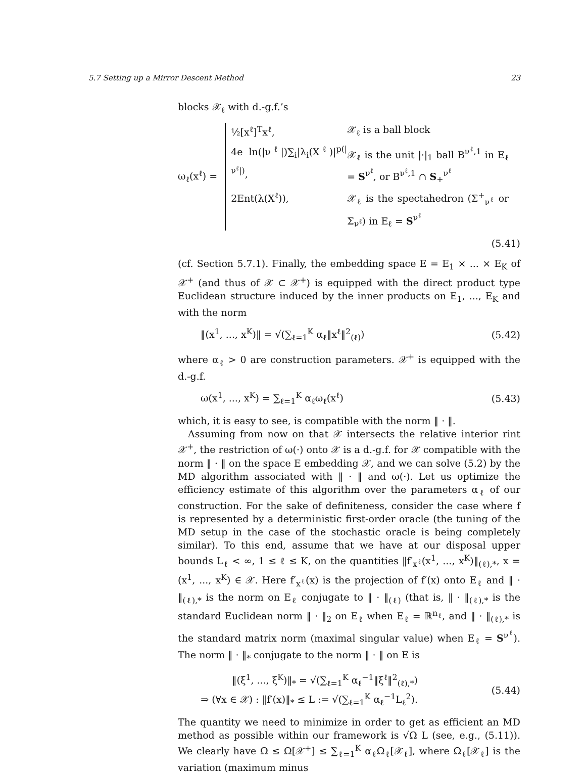5.7 Setting up a Mirror Descent Method 23
blocks 𝒳<sub>ℓ</sub> with d.-g.f.’s
ω<sub>ℓ</sub>(x<sup>ℓ</sup>) =
½[x<sup>ℓ</sup>]<sup>T</sup>x<sup>ℓ</sup>,
𝒳<sub>ℓ</sub> is a ball block
4e ln(|ν<sup>ℓ</sup>|)∑<sub>i</sub>|λ<sub>i</sub>(X<sup>ℓ</sup>)|<sup>p(|ν<sup>ℓ</sup>|)</sup>,
𝒳<sub>ℓ</sub> is the unit |·|<sub>1</sub> ball B<sup>ν<sup>ℓ</sup>,1</sup> in E<sub>ℓ</sub> = S<sup>ν<sup>ℓ</sup></sup>, or B<sup>ν<sup>ℓ</sup>,1</sup> ∩ S<sub>+</sub><sup>ν<sup>ℓ</sup></sup>
2Ent(λ(X<sup>ℓ</sup>)),
𝒳<sub>ℓ</sub> is the spectahedron (Σ<sup>+</sup><sub>ν<sup>ℓ</sup></sub> or Σ<sub>ν<sup>ℓ</sup></sub>) in E<sub>ℓ</sub> = S<sup>ν<sup>ℓ</sup></sup>
(5.41)
(cf. Section 5.7.1). Finally, the embedding space E = E<sub>1</sub> × ... × E<sub>K</sub> of 𝒳<sup>+</sup> (and thus of 𝒳 ⊂ 𝒳<sup>+</sup>) is equipped with the direct product type Euclidean structure induced by the inner products on E<sub>1</sub>, ..., E<sub>K</sub> and with the norm
‖(x<sup>1</sup>, ..., x<sup>K</sup>)‖ = √(∑<sub>ℓ=1</sub><sup>K</sup> α<sub>ℓ</sub>‖x<sup>ℓ</sup>‖<sup>2</sup><sub>(ℓ)</sub>) (5.42)
where α<sub>ℓ</sub> > 0 are construction parameters. 𝒳<sup>+</sup> is equipped with the d.-g.f.
ω(x<sup>1</sup>, ..., x<sup>K</sup>) = ∑<sub>ℓ=1</sub><sup>K</sup> α<sub>ℓ</sub>ω<sub>ℓ</sub>(x<sup>ℓ</sup>) (5.43)
which, it is easy to see, is compatible with the norm ‖ · ‖.
Assuming from now on that 𝒳 intersects the relative interior rint 𝒳<sup>+</sup>, the restriction of ω(·) onto 𝒳 is a d.-g.f. for 𝒳 compatible with the norm ‖ · ‖ on the space E embedding 𝒳, and we can solve (5.2) by the MD algorithm associated with ‖ · ‖ and ω(·). Let us optimize the efficiency estimate of this algorithm over the parameters α<sub>ℓ</sub> of our construction. For the sake of definiteness, consider the case where f is represented by a deterministic first-order oracle (the tuning of the MD setup in the case of the stochastic oracle is being completely similar). To this end, assume that we have at our disposal upper bounds L<sub>ℓ</sub> < ∞, 1 ≤ ℓ ≤ K, on the quantities ‖f′<sub>x<sup>ℓ</sup></sub>(x<sup>1</sup>, ..., x<sup>K</sup>)‖<sub>(ℓ),*</sub>, x = (x<sup>1</sup>, ..., x<sup>K</sup>) ∈ 𝒳. Here f′<sub>x<sup>ℓ</sup></sub>(x) is the projection of f′(x) onto E<sub>ℓ</sub> and ‖ · ‖<sub>(ℓ),*</sub> is the norm on E<sub>ℓ</sub> conjugate to ‖ · ‖<sub>(ℓ)</sub> (that is, ‖ · ‖<sub>(ℓ),*</sub> is the standard Euclidean norm ‖ · ‖<sub>2</sub> on E<sub>ℓ</sub> when E<sub>ℓ</sub> = ℝ<sup>n<sub>ℓ</sub></sup>, and ‖ · ‖<sub>(ℓ),*</sub> is the standard matrix norm (maximal singular value) when E<sub>ℓ</sub> = S<sup>ν<sup>ℓ</sup></sup>). The norm ‖ · ‖<sub>*</sub> conjugate to the norm ‖ · ‖ on E is
‖(ξ<sup>1</sup>, ..., ξ<sup>K</sup>)‖<sub>*</sub> = √(∑<sub>ℓ=1</sub><sup>K</sup> α<sub>ℓ</sub><sup>−1</sup>‖ξ<sup>ℓ</sup>‖<sup>2</sup><sub>(ℓ),*</sub>)
⇒ (∀x ∈ 𝒳) : ‖f′(x)‖<sub>*</sub> ≤ L := √(∑<sub>ℓ=1</sub><sup>K</sup> α<sub>ℓ</sub><sup>−1</sup>L<sub>ℓ</sub><sup>2</sup>).
(5.44)
The quantity we need to minimize in order to get as efficient an MD method as possible within our framework is √Ω L (see, e.g., (5.11)). We clearly have Ω ≤ Ω[𝒳<sup>+</sup>] ≤ ∑<sub>ℓ=1</sub><sup>K</sup> α<sub>ℓ</sub>Ω<sub>ℓ</sub>[𝒳<sub>ℓ</sub>], where Ω<sub>ℓ</sub>[𝒳<sub>ℓ</sub>] is the variation (maximum minus